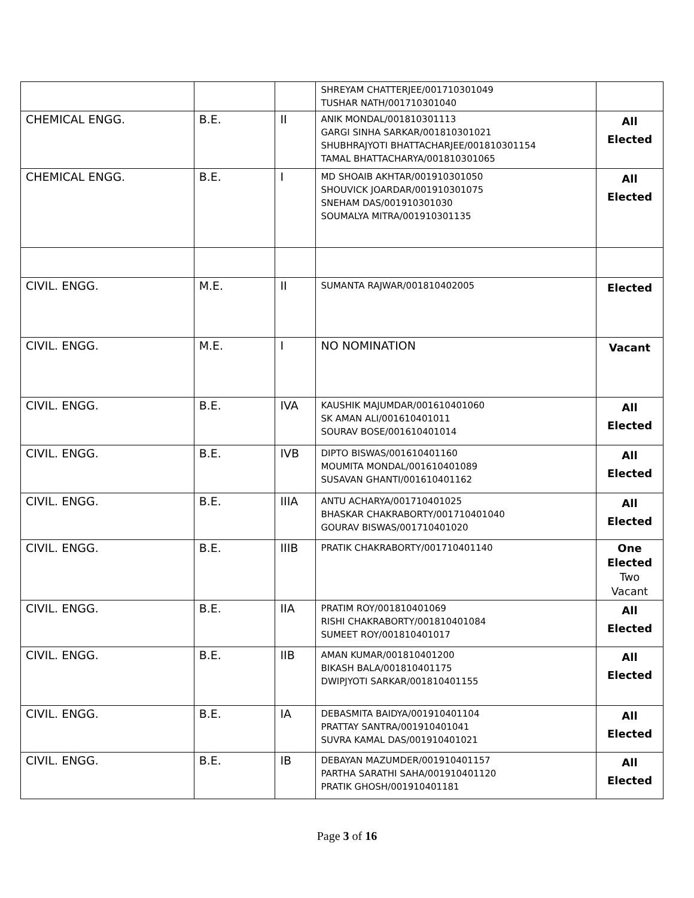| | | | SHREYAM CHATTERJEE/001710301049 TUSHAR NATH/001710301040 | |
| CHEMICAL ENGG. | B.E. | II | ANIK MONDAL/001810301113 GARGI SINHA SARKAR/001810301021 SHUBHRAJYOTI BHATTACHARJEE/001810301154 TAMAL BHATTACHARYA/001810301065 | All Elected |
| CHEMICAL ENGG. | B.E. | I | MD SHOAIB AKHTAR/001910301050 SHOUVICK JOARDAR/001910301075 SNEHAM DAS/001910301030 SOUMALYA MITRA/001910301135 | All Elected |
| CIVIL. ENGG. | M.E. | II | SUMANTA RAJWAR/001810402005 | Elected |
| CIVIL. ENGG. | M.E. | I | NO NOMINATION | Vacant |
| CIVIL. ENGG. | B.E. | IVA | KAUSHIK MAJUMDAR/001610401060 SK AMAN ALI/001610401011 SOURAV BOSE/001610401014 | All Elected |
| CIVIL. ENGG. | B.E. | IVB | DIPTO BISWAS/001610401160 MOUMITA MONDAL/001610401089 SUSAVAN GHANTI/001610401162 | All Elected |
| CIVIL. ENGG. | B.E. | IIIA | ANTU ACHARYA/001710401025 BHASKAR CHAKRABORTY/001710401040 GOURAV BISWAS/001710401020 | All Elected |
| CIVIL. ENGG. | B.E. | IIIB | PRATIK CHAKRABORTY/001710401140 | One Elected Two Vacant |
| CIVIL. ENGG. | B.E. | IIA | PRATIM ROY/001810401069 RISHI CHAKRABORTY/001810401084 SUMEET ROY/001810401017 | All Elected |
| CIVIL. ENGG. | B.E. | IIB | AMAN KUMAR/001810401200 BIKASH BALA/001810401175 DWIPJYOTI SARKAR/001810401155 | All Elected |
| CIVIL. ENGG. | B.E. | IA | DEBASMITA BAIDYA/001910401104 PRATTAY SANTRA/001910401041 SUVRA KAMAL DAS/001910401021 | All Elected |
| CIVIL. ENGG. | B.E. | IB | DEBAYAN MAZUMDER/001910401157 PARTHA SARATHI SAHA/001910401120 PRATIK GHOSH/001910401181 | All Elected |
Page 3 of 16